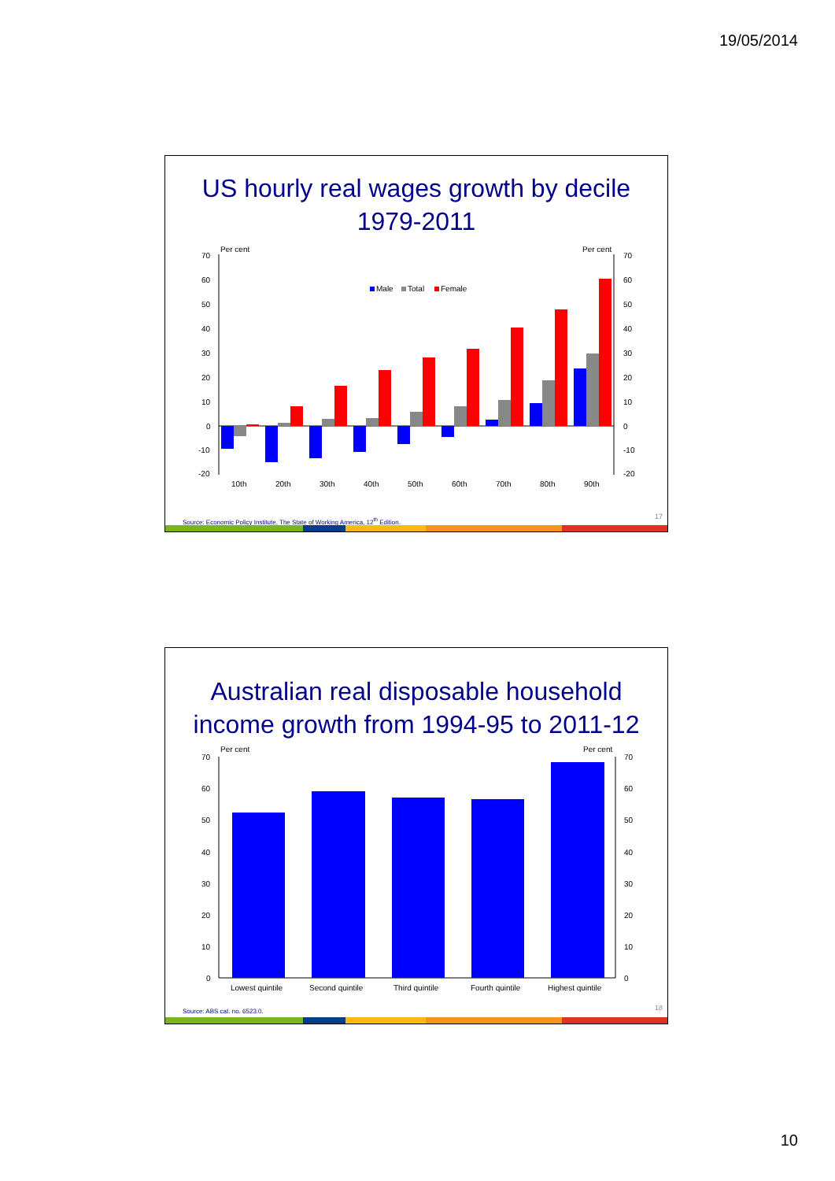19/05/2014
US hourly real wages growth by decile
1979-2011
Per cent
Per cent
70
60
50
40
30
20
10
0
-10
-20
70
60
50
40
30
20
10
0
-10
-20
Male
Total
Female
10th
20th
30th
40th
50th
60th
70th
80th
90th
Source: Economic Policy Institute, The State of Working America, 12<sup>th</sup> Edition.
17
Australian real disposable household
income growth from 1994-95 to 2011-12
Per cent
Per cent
70
60
50
40
30
20
10
0
70
60
50
40
30
20
10
0
Lowest quintile
Second quintile
Third quintile
Fourth quintile
Highest quintile
Source: ABS cat. no. 6523.0. 18
10